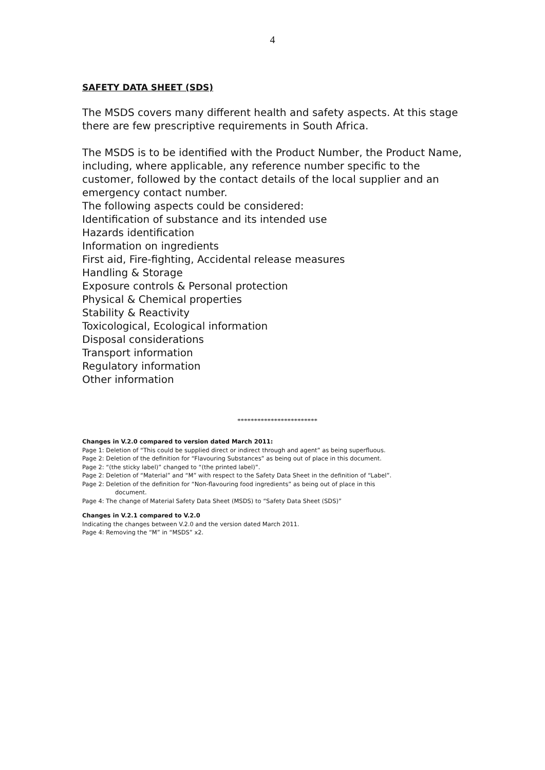4
SAFETY DATA SHEET (SDS)
The MSDS covers many different health and safety aspects. At this stage there are few prescriptive requirements in South Africa.
The MSDS is to be identified with the Product Number, the Product Name, including, where applicable, any reference number specific to the customer, followed by the contact details of the local supplier and an emergency contact number.
The following aspects could be considered:
Identification of substance and its intended use
Hazards identification
Information on ingredients
First aid, Fire-fighting, Accidental release measures
Handling & Storage
Exposure controls & Personal protection
Physical & Chemical properties
Stability & Reactivity
Toxicological, Ecological information
Disposal considerations
Transport information
Regulatory information
Other information
************************
Changes in V.2.0 compared to version dated March 2011:
Page 1: Deletion of “This could be supplied direct or indirect through and agent” as being superfluous.
Page 2: Deletion of the definition for “Flavouring Substances” as being out of place in this document.
Page 2: “(the sticky label)” changed to “(the printed label)”.
Page 2: Deletion of “Material” and “M” with respect to the Safety Data Sheet in the definition of “Label”.
Page 2: Deletion of the definition for “Non-flavouring food ingredients” as being out of place in this
document.
Page 4: The change of Material Safety Data Sheet (MSDS) to “Safety Data Sheet (SDS)”
Changes in V.2.1 compared to V.2.0
Indicating the changes between V.2.0 and the version dated March 2011.
Page 4: Removing the “M” in “MSDS” x2.